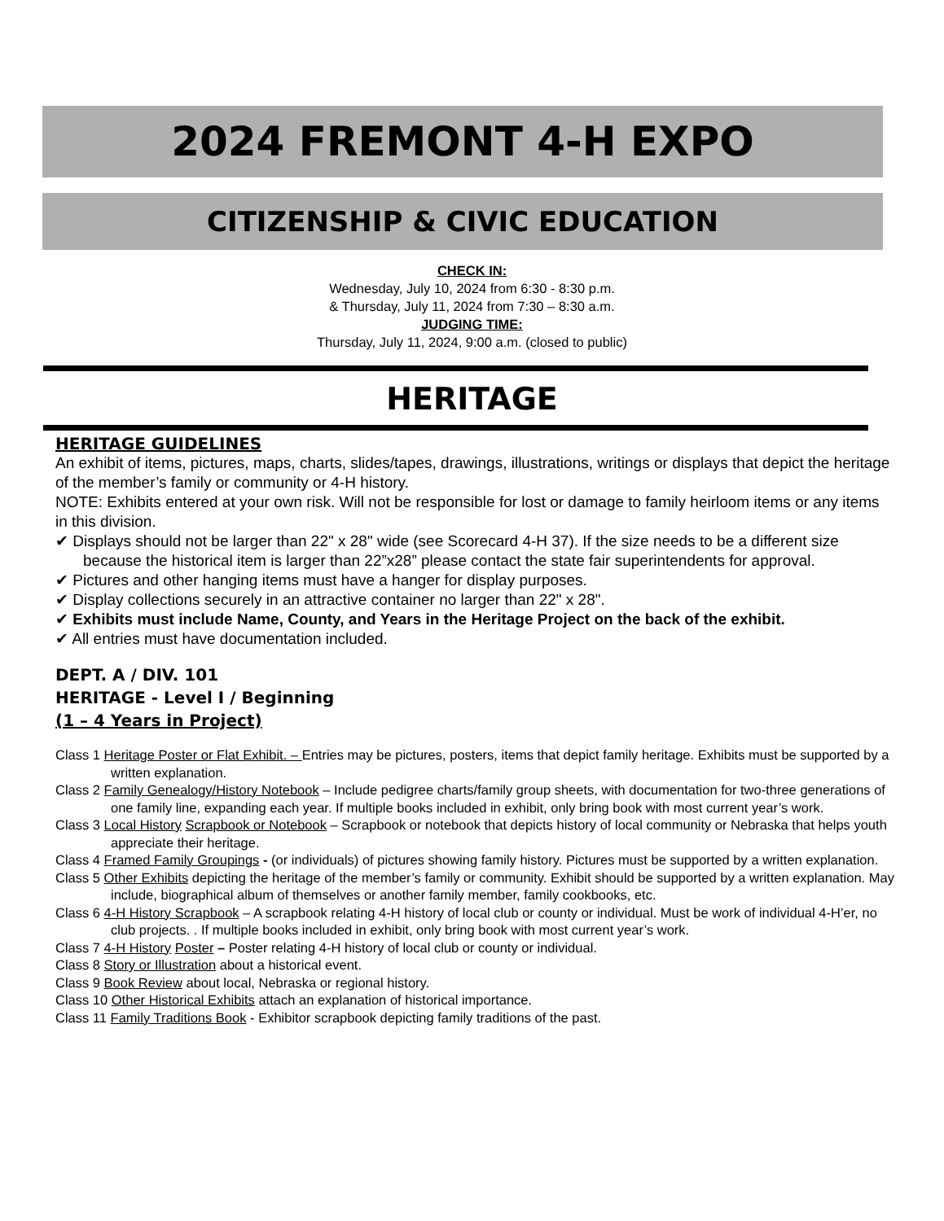2024 FREMONT 4-H EXPO
CITIZENSHIP & CIVIC EDUCATION
CHECK IN:
Wednesday, July 10, 2024 from 6:30 - 8:30 p.m.
& Thursday, July 11, 2024 from 7:30 – 8:30 a.m.
JUDGING TIME:
Thursday, July 11, 2024, 9:00 a.m. (closed to public)
HERITAGE
HERITAGE GUIDELINES
An exhibit of items, pictures, maps, charts, slides/tapes, drawings, illustrations, writings or displays that depict the heritage of the member’s family or community or 4-H history.
NOTE: Exhibits entered at your own risk. Will not be responsible for lost or damage to family heirloom items or any items in this division.
✔ Displays should not be larger than 22" x 28" wide (see Scorecard 4-H 37). If the size needs to be a different size because the historical item is larger than 22”x28” please contact the state fair superintendents for approval.
✔ Pictures and other hanging items must have a hanger for display purposes.
✔ Display collections securely in an attractive container no larger than 22" x 28".
✔ Exhibits must include Name, County, and Years in the Heritage Project on the back of the exhibit.
✔ All entries must have documentation included.
DEPT. A / DIV. 101
HERITAGE - Level I / Beginning
(1 – 4 Years in Project)
Class 1 Heritage Poster or Flat Exhibit. – Entries may be pictures, posters, items that depict family heritage. Exhibits must be supported by a written explanation.
Class 2 Family Genealogy/History Notebook – Include pedigree charts/family group sheets, with documentation for two-three generations of one family line, expanding each year. If multiple books included in exhibit, only bring book with most current year’s work.
Class 3 Local History Scrapbook or Notebook – Scrapbook or notebook that depicts history of local community or Nebraska that helps youth appreciate their heritage.
Class 4 Framed Family Groupings - (or individuals) of pictures showing family history. Pictures must be supported by a written explanation.
Class 5 Other Exhibits depicting the heritage of the member’s family or community. Exhibit should be supported by a written explanation. May include, biographical album of themselves or another family member, family cookbooks, etc.
Class 6 4-H History Scrapbook – A scrapbook relating 4-H history of local club or county or individual. Must be work of individual 4-H’er, no club projects. . If multiple books included in exhibit, only bring book with most current year’s work.
Class 7 4-H History Poster – Poster relating 4-H history of local club or county or individual.
Class 8 Story or Illustration about a historical event.
Class 9 Book Review about local, Nebraska or regional history.
Class 10 Other Historical Exhibits attach an explanation of historical importance.
Class 11 Family Traditions Book - Exhibitor scrapbook depicting family traditions of the past.